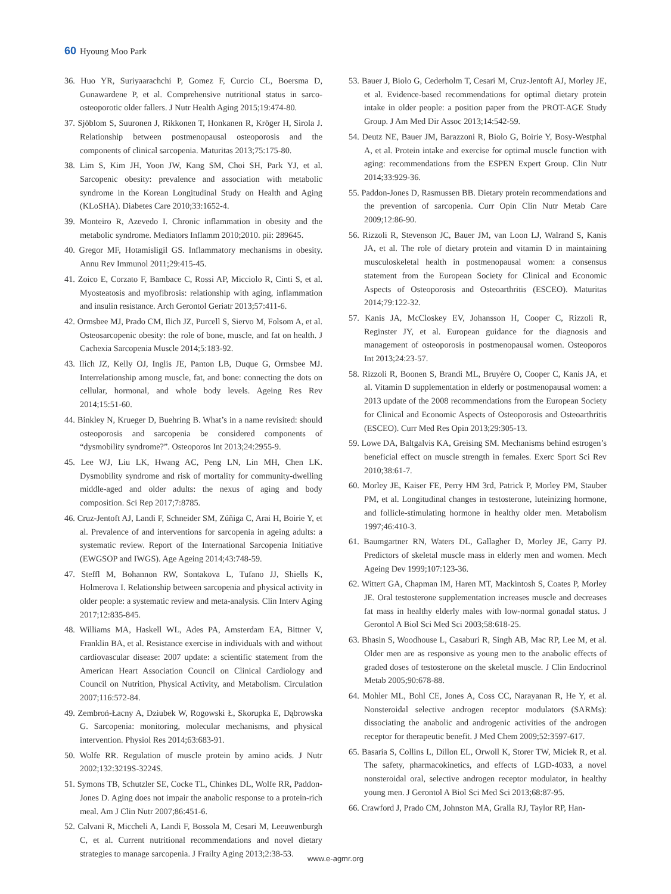60 Hyoung Moo Park
36. Huo YR, Suriyaarachchi P, Gomez F, Curcio CL, Boersma D, Gunawardene P, et al. Comprehensive nutritional status in sarco-osteoporotic older fallers. J Nutr Health Aging 2015;19:474-80.
37. Sjöblom S, Suuronen J, Rikkonen T, Honkanen R, Kröger H, Sirola J. Relationship between postmenopausal osteoporosis and the components of clinical sarcopenia. Maturitas 2013;75:175-80.
38. Lim S, Kim JH, Yoon JW, Kang SM, Choi SH, Park YJ, et al. Sarcopenic obesity: prevalence and association with metabolic syndrome in the Korean Longitudinal Study on Health and Aging (KLoSHA). Diabetes Care 2010;33:1652-4.
39. Monteiro R, Azevedo I. Chronic inflammation in obesity and the metabolic syndrome. Mediators Inflamm 2010;2010. pii: 289645.
40. Gregor MF, Hotamisligil GS. Inflammatory mechanisms in obesity. Annu Rev Immunol 2011;29:415-45.
41. Zoico E, Corzato F, Bambace C, Rossi AP, Micciolo R, Cinti S, et al. Myosteatosis and myofibrosis: relationship with aging, inflammation and insulin resistance. Arch Gerontol Geriatr 2013;57:411-6.
42. Ormsbee MJ, Prado CM, Ilich JZ, Purcell S, Siervo M, Folsom A, et al. Osteosarcopenic obesity: the role of bone, muscle, and fat on health. J Cachexia Sarcopenia Muscle 2014;5:183-92.
43. Ilich JZ, Kelly OJ, Inglis JE, Panton LB, Duque G, Ormsbee MJ. Interrelationship among muscle, fat, and bone: connecting the dots on cellular, hormonal, and whole body levels. Ageing Res Rev 2014;15:51-60.
44. Binkley N, Krueger D, Buehring B. What’s in a name revisited: should osteoporosis and sarcopenia be considered components of “dysmobility syndrome?”. Osteoporos Int 2013;24:2955-9.
45. Lee WJ, Liu LK, Hwang AC, Peng LN, Lin MH, Chen LK. Dysmobility syndrome and risk of mortality for community-dwelling middle-aged and older adults: the nexus of aging and body composition. Sci Rep 2017;7:8785.
46. Cruz-Jentoft AJ, Landi F, Schneider SM, Zúñiga C, Arai H, Boirie Y, et al. Prevalence of and interventions for sarcopenia in ageing adults: a systematic review. Report of the International Sarcopenia Initiative (EWGSOP and IWGS). Age Ageing 2014;43:748-59.
47. Steffl M, Bohannon RW, Sontakova L, Tufano JJ, Shiells K, Holmerova I. Relationship between sarcopenia and physical activity in older people: a systematic review and meta-analysis. Clin Interv Aging 2017;12:835-845.
48. Williams MA, Haskell WL, Ades PA, Amsterdam EA, Bittner V, Franklin BA, et al. Resistance exercise in individuals with and without cardiovascular disease: 2007 update: a scientific statement from the American Heart Association Council on Clinical Cardiology and Council on Nutrition, Physical Activity, and Metabolism. Circulation 2007;116:572-84.
49. Zembroń-Łacny A, Dziubek W, Rogowski Ł, Skorupka E, Dąbrowska G. Sarcopenia: monitoring, molecular mechanisms, and physical intervention. Physiol Res 2014;63:683-91.
50. Wolfe RR. Regulation of muscle protein by amino acids. J Nutr 2002;132:3219S-3224S.
51. Symons TB, Schutzler SE, Cocke TL, Chinkes DL, Wolfe RR, Paddon-Jones D. Aging does not impair the anabolic response to a protein-rich meal. Am J Clin Nutr 2007;86:451-6.
52. Calvani R, Miccheli A, Landi F, Bossola M, Cesari M, Leeuwenburgh C, et al. Current nutritional recommendations and novel dietary strategies to manage sarcopenia. J Frailty Aging 2013;2:38-53.
53. Bauer J, Biolo G, Cederholm T, Cesari M, Cruz-Jentoft AJ, Morley JE, et al. Evidence-based recommendations for optimal dietary protein intake in older people: a position paper from the PROT-AGE Study Group. J Am Med Dir Assoc 2013;14:542-59.
54. Deutz NE, Bauer JM, Barazzoni R, Biolo G, Boirie Y, Bosy-Westphal A, et al. Protein intake and exercise for optimal muscle function with aging: recommendations from the ESPEN Expert Group. Clin Nutr 2014;33:929-36.
55. Paddon-Jones D, Rasmussen BB. Dietary protein recommendations and the prevention of sarcopenia. Curr Opin Clin Nutr Metab Care 2009;12:86-90.
56. Rizzoli R, Stevenson JC, Bauer JM, van Loon LJ, Walrand S, Kanis JA, et al. The role of dietary protein and vitamin D in maintaining musculoskeletal health in postmenopausal women: a consensus statement from the European Society for Clinical and Economic Aspects of Osteoporosis and Osteoarthritis (ESCEO). Maturitas 2014;79:122-32.
57. Kanis JA, McCloskey EV, Johansson H, Cooper C, Rizzoli R, Reginster JY, et al. European guidance for the diagnosis and management of osteoporosis in postmenopausal women. Osteoporos Int 2013;24:23-57.
58. Rizzoli R, Boonen S, Brandi ML, Bruyère O, Cooper C, Kanis JA, et al. Vitamin D supplementation in elderly or postmenopausal women: a 2013 update of the 2008 recommendations from the European Society for Clinical and Economic Aspects of Osteoporosis and Osteoarthritis (ESCEO). Curr Med Res Opin 2013;29:305-13.
59. Lowe DA, Baltgalvis KA, Greising SM. Mechanisms behind estrogen’s beneficial effect on muscle strength in females. Exerc Sport Sci Rev 2010;38:61-7.
60. Morley JE, Kaiser FE, Perry HM 3rd, Patrick P, Morley PM, Stauber PM, et al. Longitudinal changes in testosterone, luteinizing hormone, and follicle-stimulating hormone in healthy older men. Metabolism 1997;46:410-3.
61. Baumgartner RN, Waters DL, Gallagher D, Morley JE, Garry PJ. Predictors of skeletal muscle mass in elderly men and women. Mech Ageing Dev 1999;107:123-36.
62. Wittert GA, Chapman IM, Haren MT, Mackintosh S, Coates P, Morley JE. Oral testosterone supplementation increases muscle and decreases fat mass in healthy elderly males with low-normal gonadal status. J Gerontol A Biol Sci Med Sci 2003;58:618-25.
63. Bhasin S, Woodhouse L, Casaburi R, Singh AB, Mac RP, Lee M, et al. Older men are as responsive as young men to the anabolic effects of graded doses of testosterone on the skeletal muscle. J Clin Endocrinol Metab 2005;90:678-88.
64. Mohler ML, Bohl CE, Jones A, Coss CC, Narayanan R, He Y, et al. Nonsteroidal selective androgen receptor modulators (SARMs): dissociating the anabolic and androgenic activities of the androgen receptor for therapeutic benefit. J Med Chem 2009;52:3597-617.
65. Basaria S, Collins L, Dillon EL, Orwoll K, Storer TW, Miciek R, et al. The safety, pharmacokinetics, and effects of LGD-4033, a novel nonsteroidal oral, selective androgen receptor modulator, in healthy young men. J Gerontol A Biol Sci Med Sci 2013;68:87-95.
66. Crawford J, Prado CM, Johnston MA, Gralla RJ, Taylor RP, Han-
www.e-agmr.org